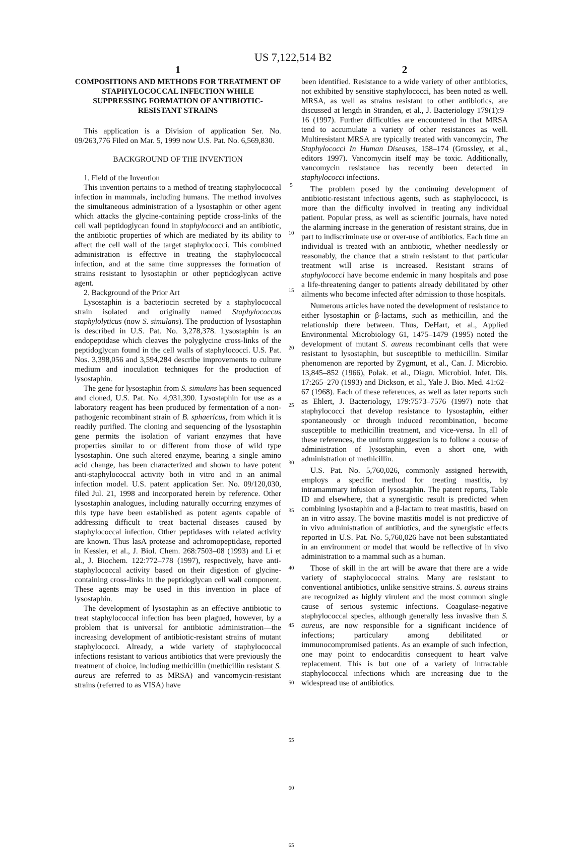US 7,122,514 B2
1
COMPOSITIONS AND METHODS FOR TREATMENT OF STAPHYLOCOCCAL INFECTION WHILE SUPPRESSING FORMATION OF ANTIBIOTIC-RESISTANT STRAINS
This application is a Division of application Ser. No. 09/263,776 Filed on Mar. 5, 1999 now U.S. Pat. No. 6,569,830.
BACKGROUND OF THE INVENTION
1. Field of the Invention
This invention pertains to a method of treating staphylococcal infection in mammals, including humans. The method involves the simultaneous administration of a lysostaphin or other agent which attacks the glycine-containing peptide cross-links of the cell wall peptidoglycan found in staphylococci and an antibiotic, the antibiotic properties of which are mediated by its ability to affect the cell wall of the target staphylococci. This combined administration is effective in treating the staphylococcal infection, and at the same time suppresses the formation of strains resistant to lysostaphin or other peptidoglycan active agent.
2. Background of the Prior Art
Lysostaphin is a bacteriocin secreted by a staphylococcal strain isolated and originally named Staphylococcus staphylolyticus (now S. simulans). The production of lysostaphin is described in U.S. Pat. No. 3,278,378. Lysostaphin is an endopeptidase which cleaves the polyglycine cross-links of the peptidoglycan found in the cell walls of staphylococci. U.S. Pat. Nos. 3,398,056 and 3,594,284 describe improvements to culture medium and inoculation techniques for the production of lysostaphin.
The gene for lysostaphin from S. simulans has been sequenced and cloned, U.S. Pat. No. 4,931,390. Lysostaphin for use as a laboratory reagent has been produced by fermentation of a non-pathogenic recombinant strain of B. sphaericus, from which it is readily purified. The cloning and sequencing of the lysostaphin gene permits the isolation of variant enzymes that have properties similar to or different from those of wild type lysostaphin. One such altered enzyme, bearing a single amino acid change, has been characterized and shown to have potent anti-staphylococcal activity both in vitro and in an animal infection model. U.S. patent application Ser. No. 09/120,030, filed Jul. 21, 1998 and incorporated herein by reference. Other lysostaphin analogues, including naturally occurring enzymes of this type have been established as potent agents capable of addressing difficult to treat bacterial diseases caused by staphylococcal infection. Other peptidases with related activity are known. Thus lasA protease and achromopeptidase, reported in Kessler, et al., J. Biol. Chem. 268:7503–08 (1993) and Li et al., J. Biochem. 122:772–778 (1997), respectively, have anti-staphylococcal activity based on their digestion of glycine-containing cross-links in the peptidoglycan cell wall component. These agents may be used in this invention in place of lysostaphin.
The development of lysostaphin as an effective antibiotic to treat staphylococcal infection has been plagued, however, by a problem that is universal for antibiotic administration—the increasing development of antibiotic-resistant strains of mutant staphylococci. Already, a wide variety of staphylococcal infections resistant to various antibiotics that were previously the treatment of choice, including methicillin (methicillin resistant S. aureus are referred to as MRSA) and vancomycin-resistant strains (referred to as VISA) have
5
10
15
20
25
30
35
40
45
50
55
60
65
2
been identified. Resistance to a wide variety of other antibiotics, not exhibited by sensitive staphylococci, has been noted as well. MRSA, as well as strains resistant to other antibiotics, are discussed at length in Stranden, et al., J. Bacteriology 179(1):9–16 (1997). Further difficulties are encountered in that MRSA tend to accumulate a variety of other resistances as well. Multiresistant MRSA are typically treated with vancomycin, The Staphylococci In Human Diseases, 158–174 (Grossley, et al., editors 1997). Vancomycin itself may be toxic. Additionally, vancomycin resistance has recently been detected in staphylococci infections.
The problem posed by the continuing development of antibiotic-resistant infectious agents, such as staphylococci, is more than the difficulty involved in treating any individual patient. Popular press, as well as scientific journals, have noted the alarming increase in the generation of resistant strains, due in part to indiscriminate use or over-use of antibiotics. Each time an individual is treated with an antibiotic, whether needlessly or reasonably, the chance that a strain resistant to that particular treatment will arise is increased. Resistant strains of staphylococci have become endemic in many hospitals and pose a life-threatening danger to patients already debilitated by other ailments who become infected after admission to those hospitals.
Numerous articles have noted the development of resistance to either lysostaphin or β-lactams, such as methicillin, and the relationship there between. Thus, DeHart, et al., Applied Environmental Microbiology 61, 1475–1479 (1995) noted the development of mutant S. aureus recombinant cells that were resistant to lysostaphin, but susceptible to methicillin. Similar phenomenon are reported by Zygmunt, et al., Can. J. Microbio. 13,845–852 (1966), Polak. et al., Diagn. Microbiol. Infet. Dis. 17:265–270 (1993) and Dickson, et al., Yale J. Bio. Med. 41:62–67 (1968). Each of these references, as well as later reports such as Ehlert, J. Bacteriology, 179:7573–7576 (1997) note that staphylococci that develop resistance to lysostaphin, either spontaneously or through induced recombination, become susceptible to methicillin treatment, and vice-versa. In all of these references, the uniform suggestion is to follow a course of administration of lysostaphin, even a short one, with administration of methicillin.
U.S. Pat. No. 5,760,026, commonly assigned herewith, employs a specific method for treating mastitis, by intramammary infusion of lysostaphin. The patent reports, Table ID and elsewhere, that a synergistic result is predicted when combining lysostaphin and a β-lactam to treat mastitis, based on an in vitro assay. The bovine mastitis model is not predictive of in vivo administration of antibiotics, and the synergistic effects reported in U.S. Pat. No. 5,760,026 have not been substantiated in an environment or model that would be reflective of in vivo administration to a mammal such as a human.
Those of skill in the art will be aware that there are a wide variety of staphylococcal strains. Many are resistant to conventional antibiotics, unlike sensitive strains. S. aureus strains are recognized as highly virulent and the most common single cause of serious systemic infections. Coagulase-negative staphylococcal species, although generally less invasive than S. aureus, are now responsible for a significant incidence of infections; particulary among debilitated or immunocompromised patients. As an example of such infection, one may point to endocarditis consequent to heart valve replacement. This is but one of a variety of intractable staphylococcal infections which are increasing due to the widespread use of antibiotics.